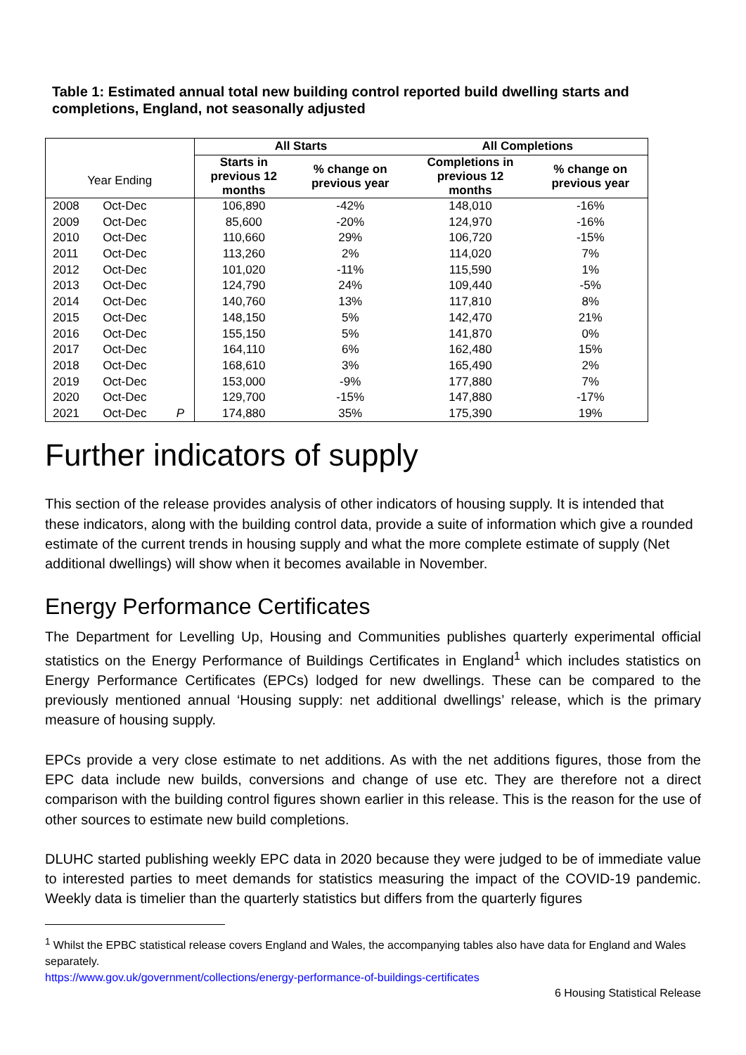Table 1: Estimated annual total new building control reported build dwelling starts and completions, England, not seasonally adjusted
| Year Ending | | | All Starts | | All Completions | |
| --- | --- | --- | --- | --- | --- | --- |
| | | | Starts in previous 12 months | % change on previous year | Completions in previous 12 months | % change on previous year |
| 2008 | Oct-Dec | | 106,890 | -42% | 148,010 | -16% |
| 2009 | Oct-Dec | | 85,600 | -20% | 124,970 | -16% |
| 2010 | Oct-Dec | | 110,660 | 29% | 106,720 | -15% |
| 2011 | Oct-Dec | | 113,260 | 2% | 114,020 | 7% |
| 2012 | Oct-Dec | | 101,020 | -11% | 115,590 | 1% |
| 2013 | Oct-Dec | | 124,790 | 24% | 109,440 | -5% |
| 2014 | Oct-Dec | | 140,760 | 13% | 117,810 | 8% |
| 2015 | Oct-Dec | | 148,150 | 5% | 142,470 | 21% |
| 2016 | Oct-Dec | | 155,150 | 5% | 141,870 | 0% |
| 2017 | Oct-Dec | | 164,110 | 6% | 162,480 | 15% |
| 2018 | Oct-Dec | | 168,610 | 3% | 165,490 | 2% |
| 2019 | Oct-Dec | | 153,000 | -9% | 177,880 | 7% |
| 2020 | Oct-Dec | | 129,700 | -15% | 147,880 | -17% |
| 2021 | Oct-Dec | P | 174,880 | 35% | 175,390 | 19% |
Further indicators of supply
This section of the release provides analysis of other indicators of housing supply. It is intended that these indicators, along with the building control data, provide a suite of information which give a rounded estimate of the current trends in housing supply and what the more complete estimate of supply (Net additional dwellings) will show when it becomes available in November.
Energy Performance Certificates
The Department for Levelling Up, Housing and Communities publishes quarterly experimental official statistics on the Energy Performance of Buildings Certificates in England<sup>1</sup> which includes statistics on Energy Performance Certificates (EPCs) lodged for new dwellings. These can be compared to the previously mentioned annual ‘Housing supply: net additional dwellings’ release, which is the primary measure of housing supply.
EPCs provide a very close estimate to net additions. As with the net additions figures, those from the EPC data include new builds, conversions and change of use etc. They are therefore not a direct comparison with the building control figures shown earlier in this release. This is the reason for the use of other sources to estimate new build completions.
DLUHC started publishing weekly EPC data in 2020 because they were judged to be of immediate value to interested parties to meet demands for statistics measuring the impact of the COVID-19 pandemic. Weekly data is timelier than the quarterly statistics but differs from the quarterly figures
<sup>1</sup> Whilst the EPBC statistical release covers England and Wales, the accompanying tables also have data for England and Wales separately.
https://www.gov.uk/government/collections/energy-performance-of-buildings-certificates
6 Housing Statistical Release